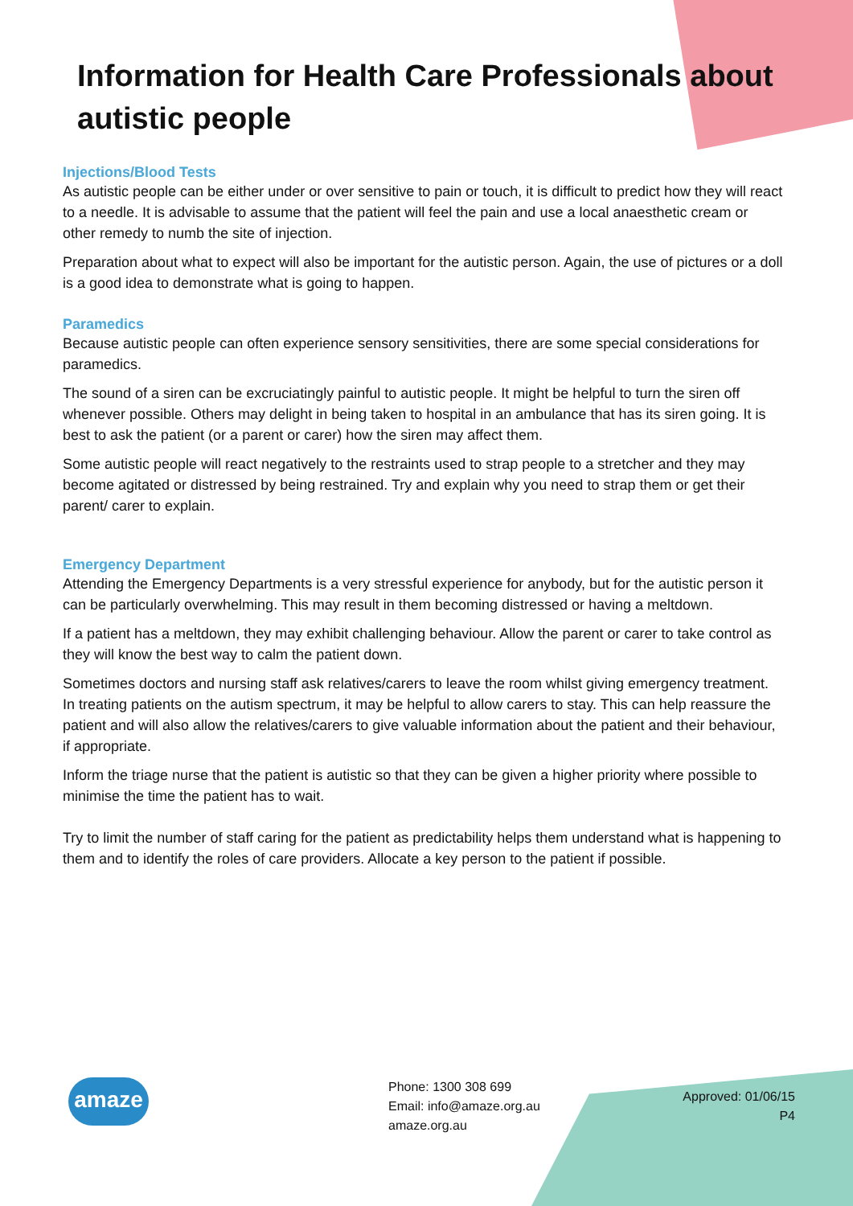Information for Health Care Professionals about autistic people
Injections/Blood Tests
As autistic people can be either under or over sensitive to pain or touch, it is difficult to predict how they will react to a needle. It is advisable to assume that the patient will feel the pain and use a local anaesthetic cream or other remedy to numb the site of injection.
Preparation about what to expect will also be important for the autistic person. Again, the use of pictures or a doll is a good idea to demonstrate what is going to happen.
Paramedics
Because autistic people can often experience sensory sensitivities, there are some special considerations for paramedics.
The sound of a siren can be excruciatingly painful to autistic people. It might be helpful to turn the siren off whenever possible. Others may delight in being taken to hospital in an ambulance that has its siren going. It is best to ask the patient (or a parent or carer) how the siren may affect them.
Some autistic people will react negatively to the restraints used to strap people to a stretcher and they may become agitated or distressed by being restrained. Try and explain why you need to strap them or get their parent/ carer to explain.
Emergency Department
Attending the Emergency Departments is a very stressful experience for anybody, but for the autistic person it can be particularly overwhelming. This may result in them becoming distressed or having a meltdown.
If a patient has a meltdown, they may exhibit challenging behaviour. Allow the parent or carer to take control as they will know the best way to calm the patient down.
Sometimes doctors and nursing staff ask relatives/carers to leave the room whilst giving emergency treatment. In treating patients on the autism spectrum, it may be helpful to allow carers to stay. This can help reassure the patient and will also allow the relatives/carers to give valuable information about the patient and their behaviour, if appropriate.
Inform the triage nurse that the patient is autistic so that they can be given a higher priority where possible to minimise the time the patient has to wait.
Try to limit the number of staff caring for the patient as predictability helps them understand what is happening to them and to identify the roles of care providers. Allocate a key person to the patient if possible.
amaze
Phone: 1300 308 699
Email: info@amaze.org.au
amaze.org.au
Approved: 01/06/15
P4